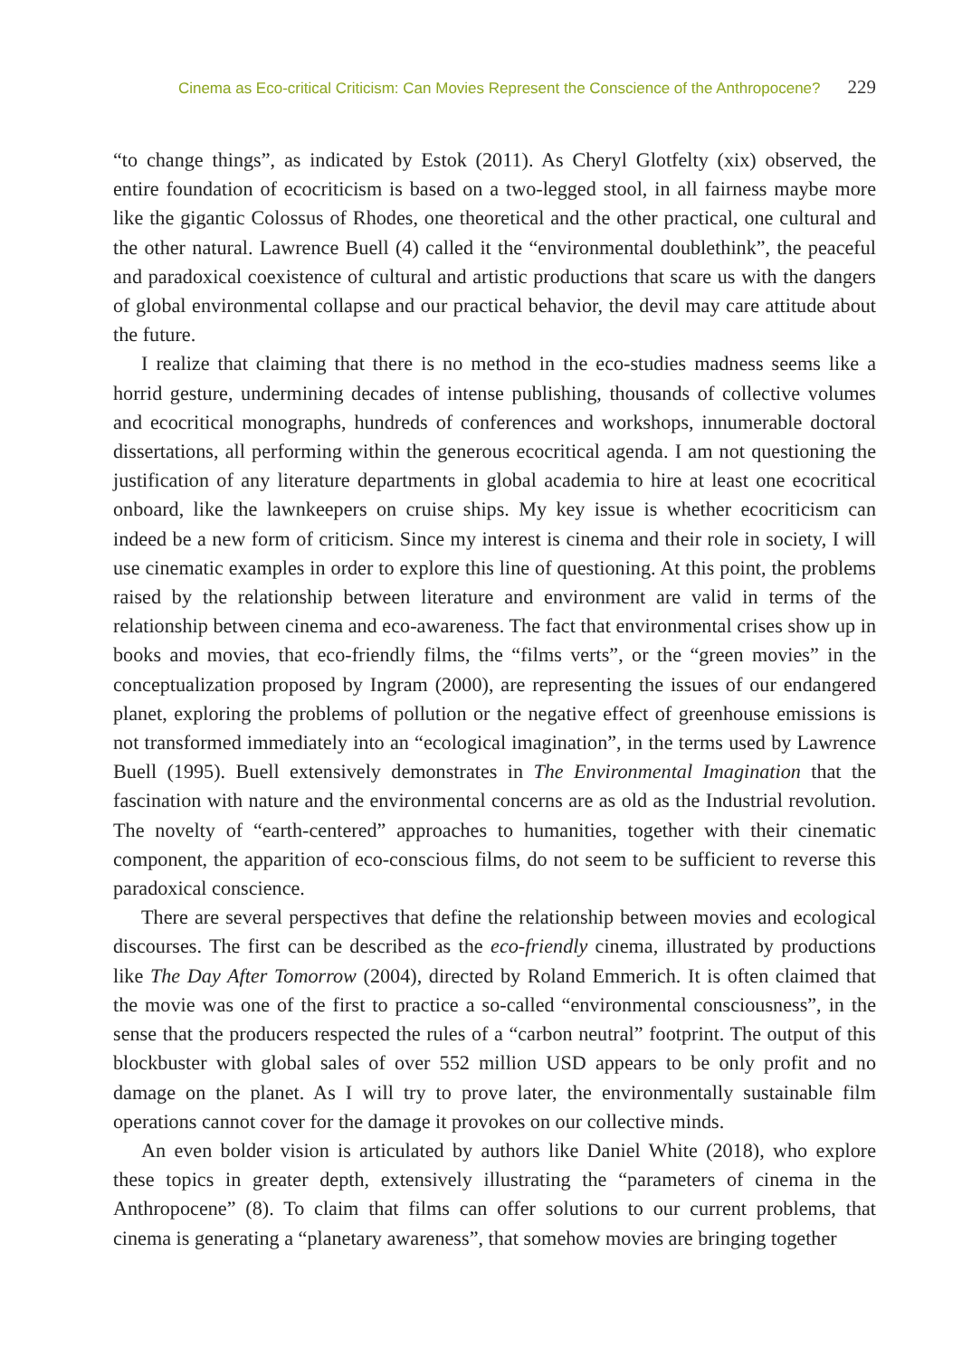Cinema as Eco-critical Criticism: Can Movies Represent the Conscience of the Anthropocene? 229
“to change things”, as indicated by Estok (2011). As Cheryl Glotfelty (xix) observed, the entire foundation of ecocriticism is based on a two-legged stool, in all fairness maybe more like the gigantic Colossus of Rhodes, one theoretical and the other practical, one cultural and the other natural. Lawrence Buell (4) called it the “environmental doublethink”, the peaceful and paradoxical coexistence of cultural and artistic productions that scare us with the dangers of global environmental collapse and our practical behavior, the devil may care attitude about the future.
I realize that claiming that there is no method in the eco-studies madness seems like a horrid gesture, undermining decades of intense publishing, thousands of collective volumes and ecocritical monographs, hundreds of conferences and workshops, innumerable doctoral dissertations, all performing within the generous ecocritical agenda. I am not questioning the justification of any literature departments in global academia to hire at least one ecocritical onboard, like the lawnkeepers on cruise ships. My key issue is whether ecocriticism can indeed be a new form of criticism. Since my interest is cinema and their role in society, I will use cinematic examples in order to explore this line of questioning. At this point, the problems raised by the relationship between literature and environment are valid in terms of the relationship between cinema and eco-awareness. The fact that environmental crises show up in books and movies, that eco-friendly films, the “films verts”, or the “green movies” in the conceptualization proposed by Ingram (2000), are representing the issues of our endangered planet, exploring the problems of pollution or the negative effect of greenhouse emissions is not transformed immediately into an “ecological imagination”, in the terms used by Lawrence Buell (1995). Buell extensively demonstrates in The Environmental Imagination that the fascination with nature and the environmental concerns are as old as the Industrial revolution. The novelty of “earth-centered” approaches to humanities, together with their cinematic component, the apparition of eco-conscious films, do not seem to be sufficient to reverse this paradoxical conscience.
There are several perspectives that define the relationship between movies and ecological discourses. The first can be described as the eco-friendly cinema, illustrated by productions like The Day After Tomorrow (2004), directed by Roland Emmerich. It is often claimed that the movie was one of the first to practice a so-called “environmental consciousness”, in the sense that the producers respected the rules of a “carbon neutral” footprint. The output of this blockbuster with global sales of over 552 million USD appears to be only profit and no damage on the planet. As I will try to prove later, the environmentally sustainable film operations cannot cover for the damage it provokes on our collective minds.
An even bolder vision is articulated by authors like Daniel White (2018), who explore these topics in greater depth, extensively illustrating the “parameters of cinema in the Anthropocene” (8). To claim that films can offer solutions to our current problems, that cinema is generating a “planetary awareness”, that somehow movies are bringing together